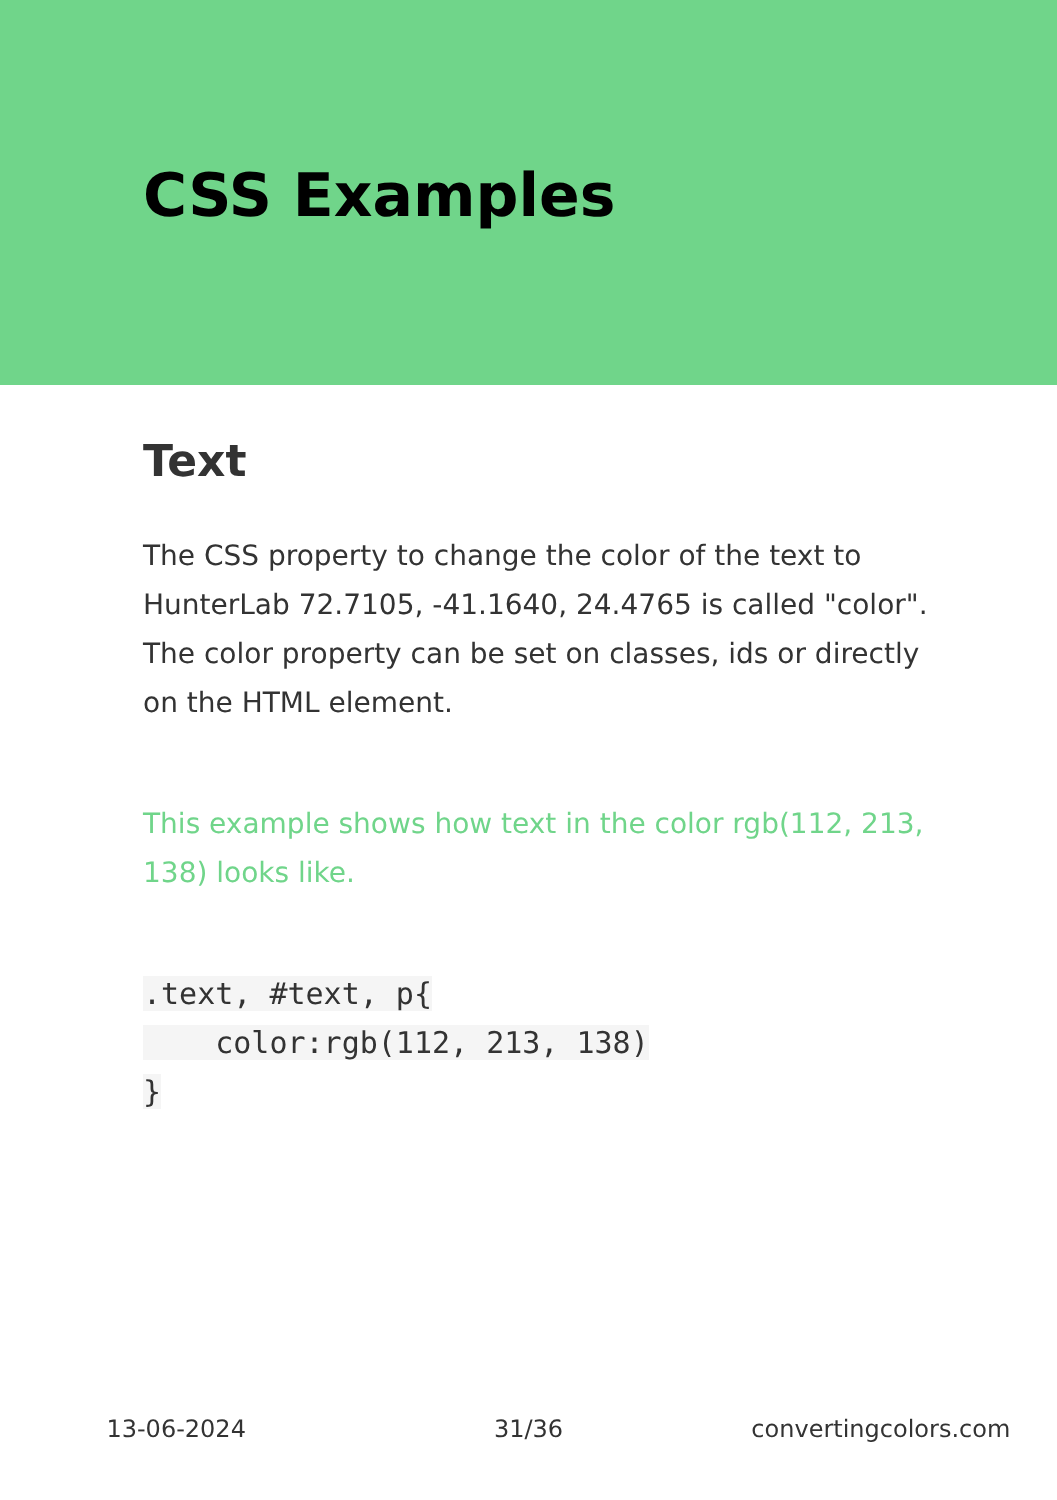CSS Examples
Text
The CSS property to change the color of the text to HunterLab 72.7105, -41.1640, 24.4765 is called "color". The color property can be set on classes, ids or directly on the HTML element.
This example shows how text in the color rgb(112, 213, 138) looks like.
.text, #text, p{
    color:rgb(112, 213, 138)
}
13-06-2024 31/36 convertingcolors.com